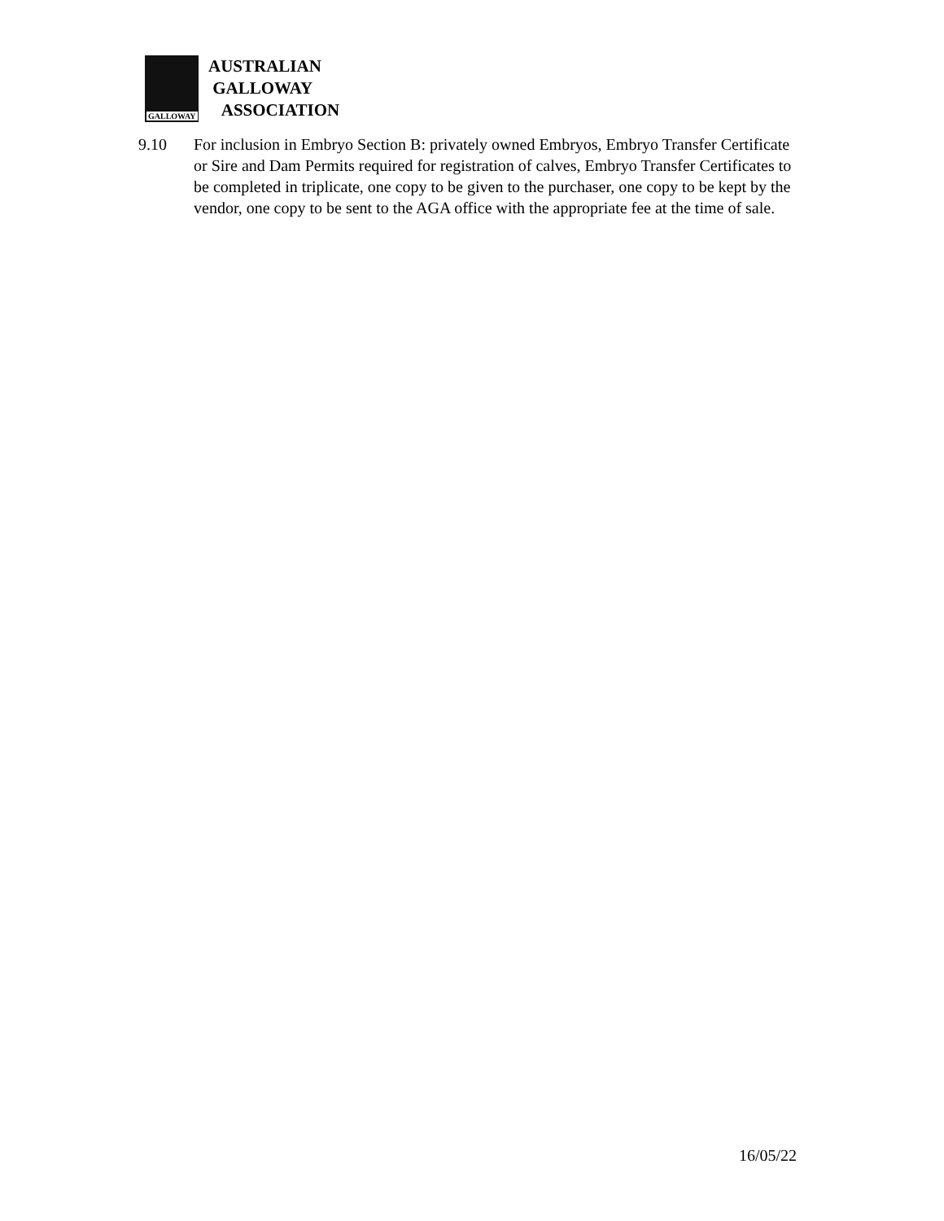GALLOWAY
AUSTRALIAN
GALLOWAY
ASSOCIATION
9.10 For inclusion in Embryo Section B: privately owned Embryos, Embryo Transfer Certificate or Sire and Dam Permits required for registration of calves, Embryo Transfer Certificates to be completed in triplicate, one copy to be given to the purchaser, one copy to be kept by the vendor, one copy to be sent to the AGA office with the appropriate fee at the time of sale.
16/05/22